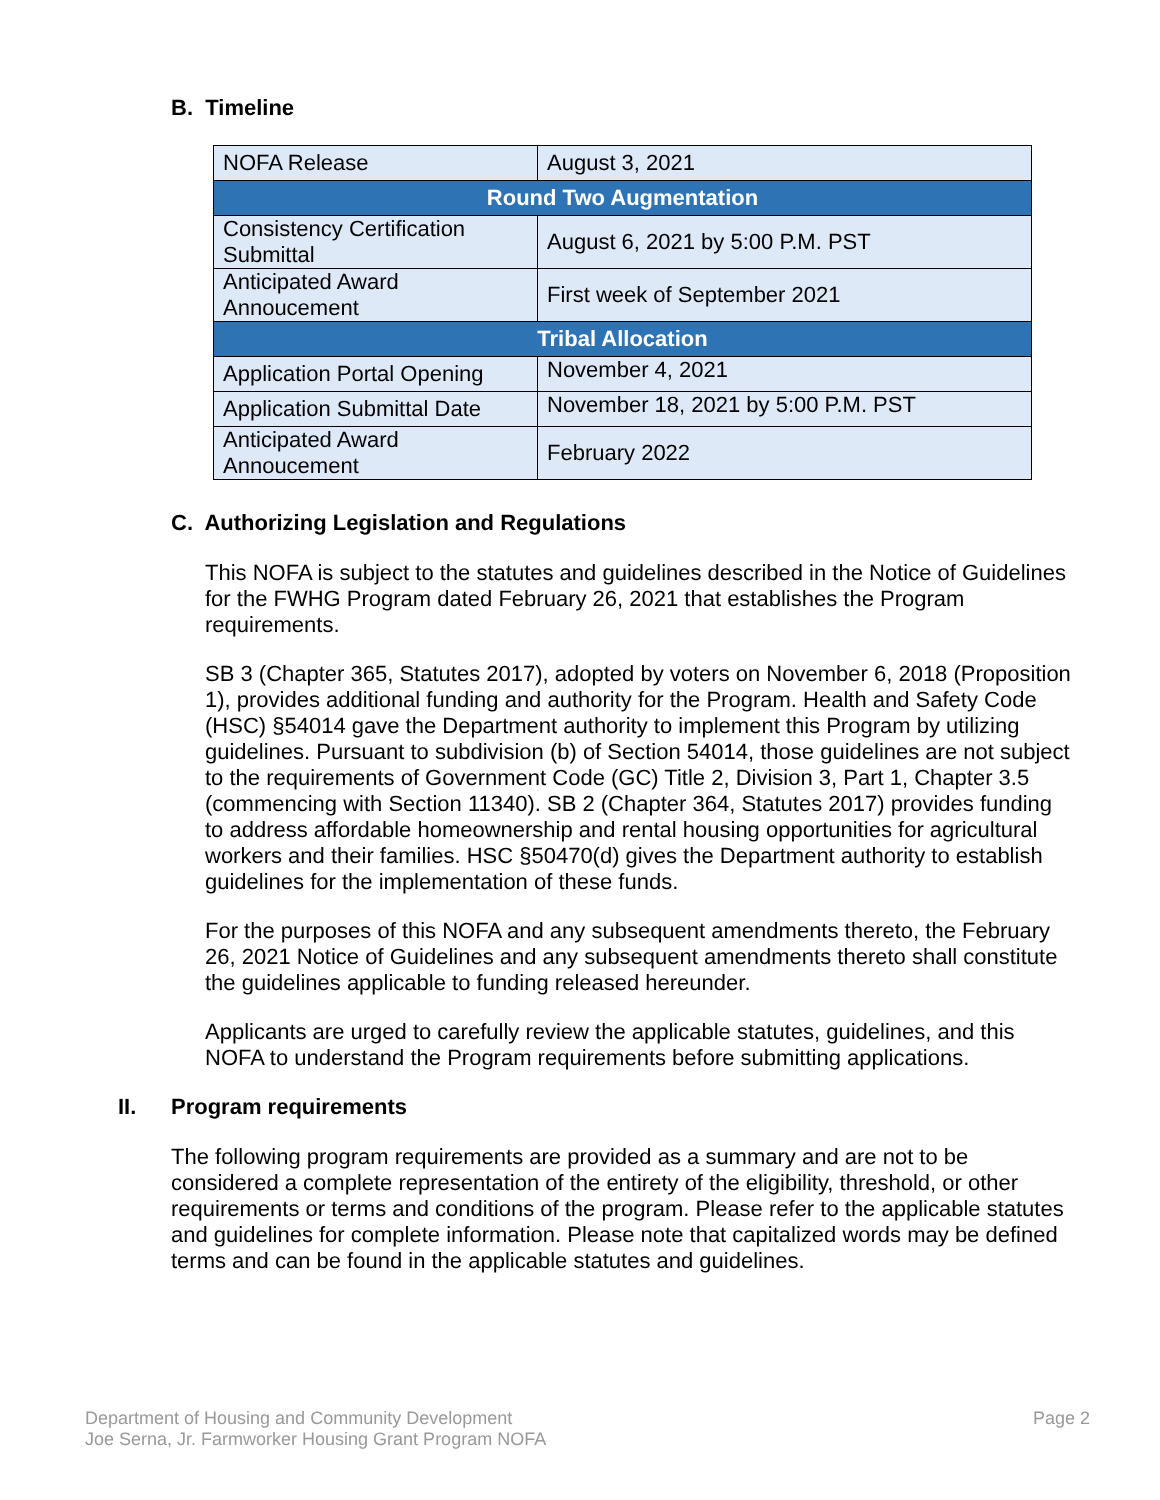B. Timeline
| NOFA Release | August 3, 2021 |
| Round Two Augmentation | |
| Consistency Certification Submittal | August 6, 2021 by 5:00 P.M. PST |
| Anticipated Award Annoucement | First week of September 2021 |
| Tribal Allocation | |
| Application Portal Opening | November 4, 2021 |
| Application Submittal Date | November 18, 2021 by 5:00 P.M. PST |
| Anticipated Award Annoucement | February 2022 |
C. Authorizing Legislation and Regulations
This NOFA is subject to the statutes and guidelines described in the Notice of Guidelines for the FWHG Program dated February 26, 2021 that establishes the Program requirements.
SB 3 (Chapter 365, Statutes 2017), adopted by voters on November 6, 2018 (Proposition 1), provides additional funding and authority for the Program. Health and Safety Code (HSC) §54014 gave the Department authority to implement this Program by utilizing guidelines. Pursuant to subdivision (b) of Section 54014, those guidelines are not subject to the requirements of Government Code (GC) Title 2, Division 3, Part 1, Chapter 3.5 (commencing with Section 11340). SB 2 (Chapter 364, Statutes 2017) provides funding to address affordable homeownership and rental housing opportunities for agricultural workers and their families. HSC §50470(d) gives the Department authority to establish guidelines for the implementation of these funds.
For the purposes of this NOFA and any subsequent amendments thereto, the February 26, 2021 Notice of Guidelines and any subsequent amendments thereto shall constitute the guidelines applicable to funding released hereunder.
Applicants are urged to carefully review the applicable statutes, guidelines, and this NOFA to understand the Program requirements before submitting applications.
II. Program requirements
The following program requirements are provided as a summary and are not to be considered a complete representation of the entirety of the eligibility, threshold, or other requirements or terms and conditions of the program. Please refer to the applicable statutes and guidelines for complete information. Please note that capitalized words may be defined terms and can be found in the applicable statutes and guidelines.
Department of Housing and Community Development
Joe Serna, Jr. Farmworker Housing Grant Program NOFA
Page 2